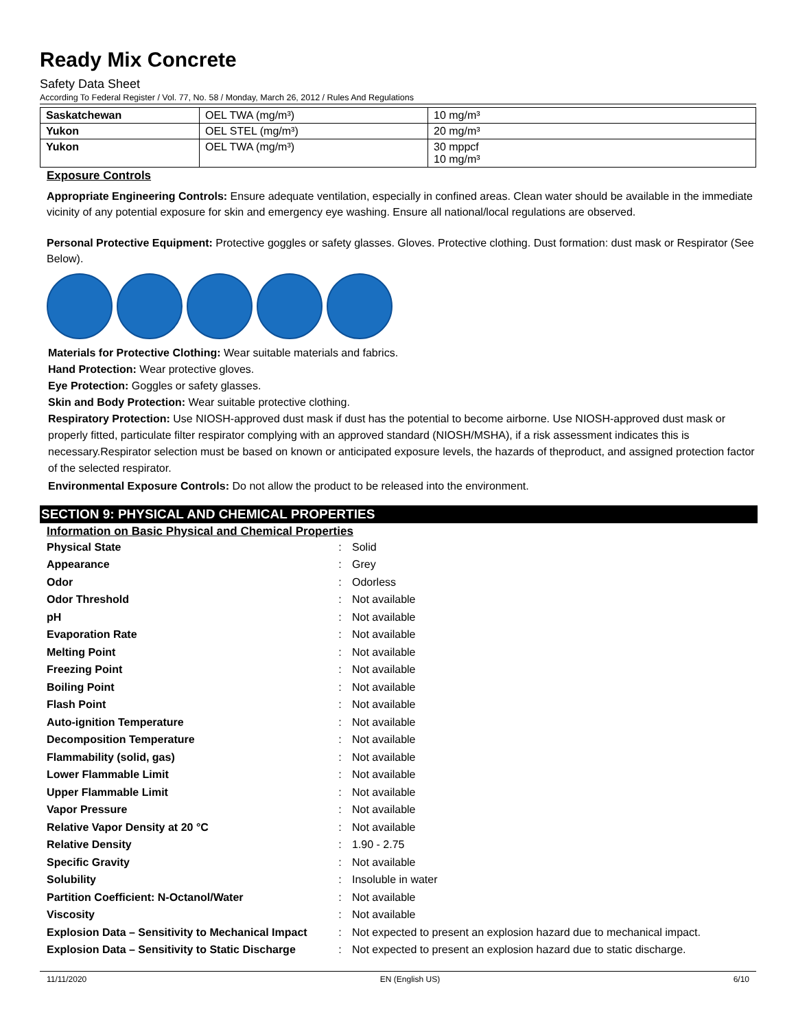Ready Mix Concrete
Safety Data Sheet
According To Federal Register / Vol. 77, No. 58 / Monday, March 26, 2012 / Rules And Regulations
| Saskatchewan | OEL TWA (mg/m³) | 10 mg/m³ |
| Yukon | OEL STEL (mg/m³) | 20 mg/m³ |
| Yukon | OEL TWA (mg/m³) | 30 mppcf 10 mg/m³ |
Exposure Controls
Appropriate Engineering Controls: Ensure adequate ventilation, especially in confined areas. Clean water should be available in the immediate vicinity of any potential exposure for skin and emergency eye washing. Ensure all national/local regulations are observed.
Personal Protective Equipment: Protective goggles or safety glasses. Gloves. Protective clothing. Dust formation: dust mask or Respirator (See Below).
Materials for Protective Clothing: Wear suitable materials and fabrics.
Hand Protection: Wear protective gloves.
Eye Protection: Goggles or safety glasses.
Skin and Body Protection: Wear suitable protective clothing.
Respiratory Protection: Use NIOSH-approved dust mask if dust has the potential to become airborne. Use NIOSH-approved dust mask or properly fitted, particulate filter respirator complying with an approved standard (NIOSH/MSHA), if a risk assessment indicates this is necessary.Respirator selection must be based on known or anticipated exposure levels, the hazards of theproduct, and assigned protection factor of the selected respirator.
Environmental Exposure Controls: Do not allow the product to be released into the environment.
SECTION 9: PHYSICAL AND CHEMICAL PROPERTIES
Information on Basic Physical and Chemical Properties
| Physical State | : | Solid |
| Appearance | : | Grey |
| Odor | : | Odorless |
| Odor Threshold | : | Not available |
| pH | : | Not available |
| Evaporation Rate | : | Not available |
| Melting Point | : | Not available |
| Freezing Point | : | Not available |
| Boiling Point | : | Not available |
| Flash Point | : | Not available |
| Auto-ignition Temperature | : | Not available |
| Decomposition Temperature | : | Not available |
| Flammability (solid, gas) | : | Not available |
| Lower Flammable Limit | : | Not available |
| Upper Flammable Limit | : | Not available |
| Vapor Pressure | : | Not available |
| Relative Vapor Density at 20 °C | : | Not available |
| Relative Density | : | 1.90 - 2.75 |
| Specific Gravity | : | Not available |
| Solubility | : | Insoluble in water |
| Partition Coefficient: N-Octanol/Water | : | Not available |
| Viscosity | : | Not available |
| Explosion Data – Sensitivity to Mechanical Impact | : | Not expected to present an explosion hazard due to mechanical impact. |
| Explosion Data – Sensitivity to Static Discharge | : | Not expected to present an explosion hazard due to static discharge. |
11/11/2020 EN (English US) 6/10